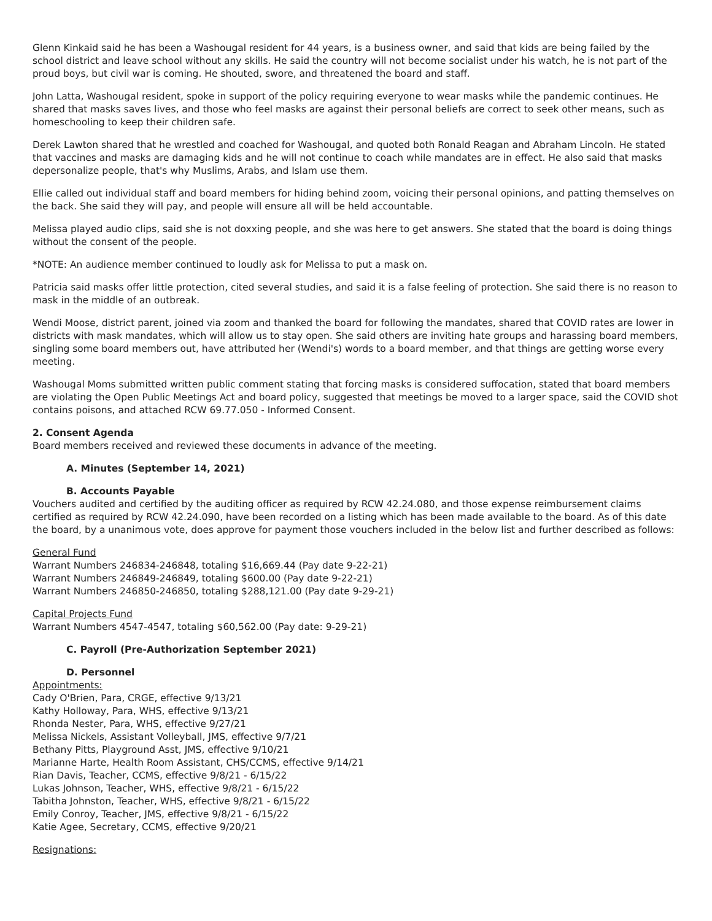Glenn Kinkaid said he has been a Washougal resident for 44 years, is a business owner, and said that kids are being failed by the school district and leave school without any skills. He said the country will not become socialist under his watch, he is not part of the proud boys, but civil war is coming. He shouted, swore, and threatened the board and staff.
John Latta, Washougal resident, spoke in support of the policy requiring everyone to wear masks while the pandemic continues. He shared that masks saves lives, and those who feel masks are against their personal beliefs are correct to seek other means, such as homeschooling to keep their children safe.
Derek Lawton shared that he wrestled and coached for Washougal, and quoted both Ronald Reagan and Abraham Lincoln. He stated that vaccines and masks are damaging kids and he will not continue to coach while mandates are in effect. He also said that masks depersonalize people, that's why Muslims, Arabs, and Islam use them.
Ellie called out individual staff and board members for hiding behind zoom, voicing their personal opinions, and patting themselves on the back. She said they will pay, and people will ensure all will be held accountable.
Melissa played audio clips, said she is not doxxing people, and she was here to get answers. She stated that the board is doing things without the consent of the people.
*NOTE: An audience member continued to loudly ask for Melissa to put a mask on.
Patricia said masks offer little protection, cited several studies, and said it is a false feeling of protection. She said there is no reason to mask in the middle of an outbreak.
Wendi Moose, district parent, joined via zoom and thanked the board for following the mandates, shared that COVID rates are lower in districts with mask mandates, which will allow us to stay open. She said others are inviting hate groups and harassing board members, singling some board members out, have attributed her (Wendi's) words to a board member, and that things are getting worse every meeting.
Washougal Moms submitted written public comment stating that forcing masks is considered suffocation, stated that board members are violating the Open Public Meetings Act and board policy, suggested that meetings be moved to a larger space, said the COVID shot contains poisons, and attached RCW 69.77.050 - Informed Consent.
2. Consent Agenda
Board members received and reviewed these documents in advance of the meeting.
A. Minutes (September 14, 2021)
B. Accounts Payable
Vouchers audited and certified by the auditing officer as required by RCW 42.24.080, and those expense reimbursement claims certified as required by RCW 42.24.090, have been recorded on a listing which has been made available to the board. As of this date the board, by a unanimous vote, does approve for payment those vouchers included in the below list and further described as follows:
General Fund
Warrant Numbers 246834-246848, totaling $16,669.44 (Pay date 9-22-21)
Warrant Numbers 246849-246849, totaling $600.00 (Pay date 9-22-21)
Warrant Numbers 246850-246850, totaling $288,121.00 (Pay date 9-29-21)
Capital Projects Fund
Warrant Numbers 4547-4547, totaling $60,562.00 (Pay date: 9-29-21)
C. Payroll (Pre-Authorization September 2021)
D. Personnel
Appointments:
Cady O'Brien, Para, CRGE, effective 9/13/21
Kathy Holloway, Para, WHS, effective 9/13/21
Rhonda Nester, Para, WHS, effective 9/27/21
Melissa Nickels, Assistant Volleyball, JMS, effective 9/7/21
Bethany Pitts, Playground Asst, JMS, effective 9/10/21
Marianne Harte, Health Room Assistant, CHS/CCMS, effective 9/14/21
Rian Davis, Teacher, CCMS, effective 9/8/21 - 6/15/22
Lukas Johnson, Teacher, WHS, effective 9/8/21 - 6/15/22
Tabitha Johnston, Teacher, WHS, effective 9/8/21 - 6/15/22
Emily Conroy, Teacher, JMS, effective 9/8/21 - 6/15/22
Katie Agee, Secretary, CCMS, effective 9/20/21
Resignations: